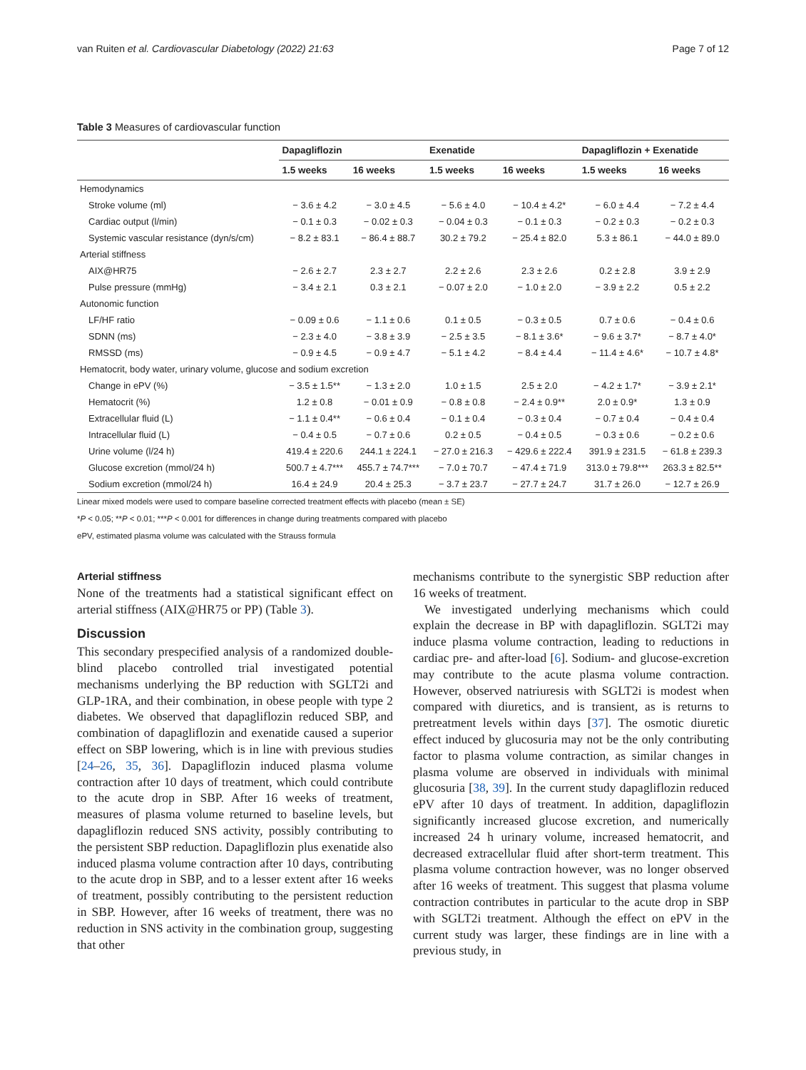van Ruiten et al. Cardiovascular Diabetology (2022) 21:63 Page 7 of 12
Table 3 Measures of cardiovascular function
| | Dapagliflozin | | Exenatide | | Dapagliflozin + Exenatide | |
| --- | --- | --- | --- | --- | --- | --- |
| | 1.5 weeks | 16 weeks | 1.5 weeks | 16 weeks | 1.5 weeks | 16 weeks |
| Hemodynamics | | | | | | |
| Stroke volume (ml) | − 3.6 ± 4.2 | − 3.0 ± 4.5 | − 5.6 ± 4.0 | − 10.4 ± 4.2* | − 6.0 ± 4.4 | − 7.2 ± 4.4 |
| Cardiac output (l/min) | − 0.1 ± 0.3 | − 0.02 ± 0.3 | − 0.04 ± 0.3 | − 0.1 ± 0.3 | − 0.2 ± 0.3 | − 0.2 ± 0.3 |
| Systemic vascular resistance (dyn/s/cm) | − 8.2 ± 83.1 | − 86.4 ± 88.7 | 30.2 ± 79.2 | − 25.4 ± 82.0 | 5.3 ± 86.1 | − 44.0 ± 89.0 |
| Arterial stiffness | | | | | | |
| AIX@HR75 | − 2.6 ± 2.7 | 2.3 ± 2.7 | 2.2 ± 2.6 | 2.3 ± 2.6 | 0.2 ± 2.8 | 3.9 ± 2.9 |
| Pulse pressure (mmHg) | − 3.4 ± 2.1 | 0.3 ± 2.1 | − 0.07 ± 2.0 | − 1.0 ± 2.0 | − 3.9 ± 2.2 | 0.5 ± 2.2 |
| Autonomic function | | | | | | |
| LF/HF ratio | − 0.09 ± 0.6 | − 1.1 ± 0.6 | 0.1 ± 0.5 | − 0.3 ± 0.5 | 0.7 ± 0.6 | − 0.4 ± 0.6 |
| SDNN (ms) | − 2.3 ± 4.0 | − 3.8 ± 3.9 | − 2.5 ± 3.5 | − 8.1 ± 3.6* | − 9.6 ± 3.7* | − 8.7 ± 4.0* |
| RMSSD (ms) | − 0.9 ± 4.5 | − 0.9 ± 4.7 | − 5.1 ± 4.2 | − 8.4 ± 4.4 | − 11.4 ± 4.6* | − 10.7 ± 4.8* |
| Hematocrit, body water, urinary volume, glucose and sodium excretion | | | | | | |
| Change in ePV (%) | − 3.5 ± 1.5** | − 1.3 ± 2.0 | 1.0 ± 1.5 | 2.5 ± 2.0 | − 4.2 ± 1.7* | − 3.9 ± 2.1* |
| Hematocrit (%) | 1.2 ± 0.8 | − 0.01 ± 0.9 | − 0.8 ± 0.8 | − 2.4 ± 0.9** | 2.0 ± 0.9* | 1.3 ± 0.9 |
| Extracellular fluid (L) | − 1.1 ± 0.4** | − 0.6 ± 0.4 | − 0.1 ± 0.4 | − 0.3 ± 0.4 | − 0.7 ± 0.4 | − 0.4 ± 0.4 |
| Intracellular fluid (L) | − 0.4 ± 0.5 | − 0.7 ± 0.6 | 0.2 ± 0.5 | − 0.4 ± 0.5 | − 0.3 ± 0.6 | − 0.2 ± 0.6 |
| Urine volume (l/24 h) | 419.4 ± 220.6 | 244.1 ± 224.1 | − 27.0 ± 216.3 | − 429.6 ± 222.4 | 391.9 ± 231.5 | − 61.8 ± 239.3 |
| Glucose excretion (mmol/24 h) | 500.7 ± 4.7*** | 455.7 ± 74.7*** | − 7.0 ± 70.7 | − 47.4 ± 71.9 | 313.0 ± 79.8*** | 263.3 ± 82.5** |
| Sodium excretion (mmol/24 h) | 16.4 ± 24.9 | 20.4 ± 25.3 | − 3.7 ± 23.7 | − 27.7 ± 24.7 | 31.7 ± 26.0 | − 12.7 ± 26.9 |
Linear mixed models were used to compare baseline corrected treatment effects with placebo (mean ± SE)
*P < 0.05; **P < 0.01; ***P < 0.001 for differences in change during treatments compared with placebo
ePV, estimated plasma volume was calculated with the Strauss formula
Arterial stiffness
None of the treatments had a statistical significant effect on arterial stiffness (AIX@HR75 or PP) (Table 3).
Discussion
This secondary prespecified analysis of a randomized double-blind placebo controlled trial investigated potential mechanisms underlying the BP reduction with SGLT2i and GLP-1RA, and their combination, in obese people with type 2 diabetes. We observed that dapagliflozin reduced SBP, and combination of dapagliflozin and exenatide caused a superior effect on SBP lowering, which is in line with previous studies [24–26, 35, 36]. Dapagliflozin induced plasma volume contraction after 10 days of treatment, which could contribute to the acute drop in SBP. After 16 weeks of treatment, measures of plasma volume returned to baseline levels, but dapagliflozin reduced SNS activity, possibly contributing to the persistent SBP reduction. Dapagliflozin plus exenatide also induced plasma volume contraction after 10 days, contributing to the acute drop in SBP, and to a lesser extent after 16 weeks of treatment, possibly contributing to the persistent reduction in SBP. However, after 16 weeks of treatment, there was no reduction in SNS activity in the combination group, suggesting that other
mechanisms contribute to the synergistic SBP reduction after 16 weeks of treatment.
We investigated underlying mechanisms which could explain the decrease in BP with dapagliflozin. SGLT2i may induce plasma volume contraction, leading to reductions in cardiac pre- and after-load [6]. Sodium- and glucose-excretion may contribute to the acute plasma volume contraction. However, observed natriuresis with SGLT2i is modest when compared with diuretics, and is transient, as is returns to pretreatment levels within days [37]. The osmotic diuretic effect induced by glucosuria may not be the only contributing factor to plasma volume contraction, as similar changes in plasma volume are observed in individuals with minimal glucosuria [38, 39]. In the current study dapagliflozin reduced ePV after 10 days of treatment. In addition, dapagliflozin significantly increased glucose excretion, and numerically increased 24 h urinary volume, increased hematocrit, and decreased extracellular fluid after short-term treatment. This plasma volume contraction however, was no longer observed after 16 weeks of treatment. This suggest that plasma volume contraction contributes in particular to the acute drop in SBP with SGLT2i treatment. Although the effect on ePV in the current study was larger, these findings are in line with a previous study, in